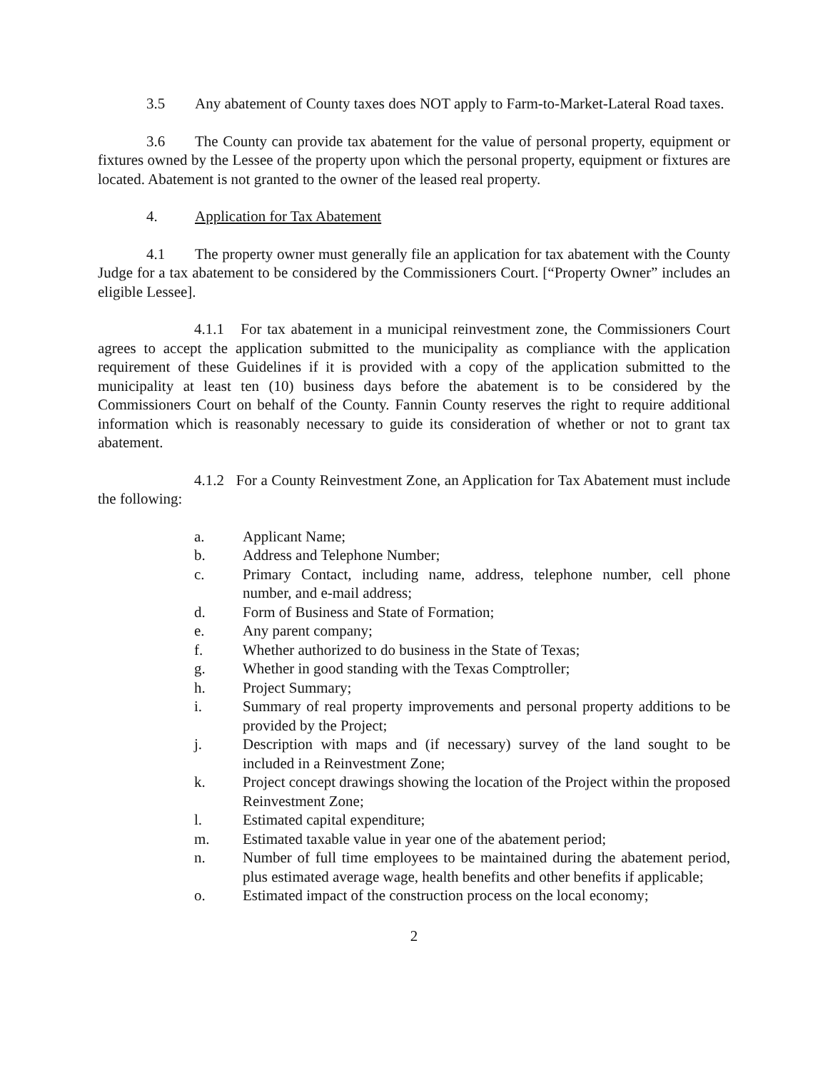3.5 Any abatement of County taxes does NOT apply to Farm-to-Market-Lateral Road taxes.
3.6 The County can provide tax abatement for the value of personal property, equipment or fixtures owned by the Lessee of the property upon which the personal property, equipment or fixtures are located. Abatement is not granted to the owner of the leased real property.
4. Application for Tax Abatement
4.1 The property owner must generally file an application for tax abatement with the County Judge for a tax abatement to be considered by the Commissioners Court. [“Property Owner” includes an eligible Lessee].
4.1.1 For tax abatement in a municipal reinvestment zone, the Commissioners Court agrees to accept the application submitted to the municipality as compliance with the application requirement of these Guidelines if it is provided with a copy of the application submitted to the municipality at least ten (10) business days before the abatement is to be considered by the Commissioners Court on behalf of the County. Fannin County reserves the right to require additional information which is reasonably necessary to guide its consideration of whether or not to grant tax abatement.
4.1.2 For a County Reinvestment Zone, an Application for Tax Abatement must include the following:
a. Applicant Name;
b. Address and Telephone Number;
c. Primary Contact, including name, address, telephone number, cell phone number, and e-mail address;
d. Form of Business and State of Formation;
e. Any parent company;
f. Whether authorized to do business in the State of Texas;
g. Whether in good standing with the Texas Comptroller;
h. Project Summary;
i. Summary of real property improvements and personal property additions to be provided by the Project;
j. Description with maps and (if necessary) survey of the land sought to be included in a Reinvestment Zone;
k. Project concept drawings showing the location of the Project within the proposed Reinvestment Zone;
l. Estimated capital expenditure;
m. Estimated taxable value in year one of the abatement period;
n. Number of full time employees to be maintained during the abatement period, plus estimated average wage, health benefits and other benefits if applicable;
o. Estimated impact of the construction process on the local economy;
2